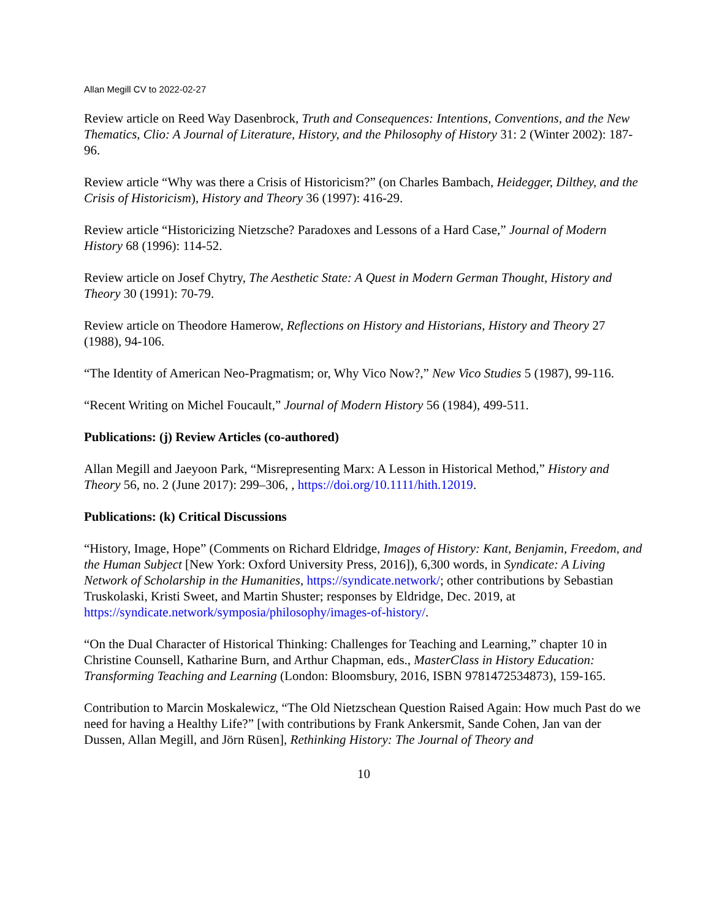Allan Megill CV to 2022-02-27
Review article on Reed Way Dasenbrock, Truth and Consequences: Intentions, Conventions, and the New Thematics, Clio: A Journal of Literature, History, and the Philosophy of History 31: 2 (Winter 2002): 187-96.
Review article “Why was there a Crisis of Historicism?” (on Charles Bambach, Heidegger, Dilthey, and the Crisis of Historicism), History and Theory 36 (1997): 416-29.
Review article “Historicizing Nietzsche? Paradoxes and Lessons of a Hard Case,” Journal of Modern History 68 (1996): 114-52.
Review article on Josef Chytry, The Aesthetic State: A Quest in Modern German Thought, History and Theory 30 (1991): 70-79.
Review article on Theodore Hamerow, Reflections on History and Historians, History and Theory 27 (1988), 94-106.
“The Identity of American Neo-Pragmatism; or, Why Vico Now?,” New Vico Studies 5 (1987), 99-116.
“Recent Writing on Michel Foucault,” Journal of Modern History 56 (1984), 499-511.
Publications: (j) Review Articles (co-authored)
Allan Megill and Jaeyoon Park, “Misrepresenting Marx: A Lesson in Historical Method,” History and Theory 56, no. 2 (June 2017): 299–306, , https://doi.org/10.1111/hith.12019.
Publications: (k) Critical Discussions
“History, Image, Hope” (Comments on Richard Eldridge, Images of History: Kant, Benjamin, Freedom, and the Human Subject [New York: Oxford University Press, 2016]), 6,300 words, in Syndicate: A Living Network of Scholarship in the Humanities, https://syndicate.network/; other contributions by Sebastian Truskolaski, Kristi Sweet, and Martin Shuster; responses by Eldridge, Dec. 2019, at https://syndicate.network/symposia/philosophy/images-of-history/.
“On the Dual Character of Historical Thinking: Challenges for Teaching and Learning,” chapter 10 in Christine Counsell, Katharine Burn, and Arthur Chapman, eds., MasterClass in History Education: Transforming Teaching and Learning (London: Bloomsbury, 2016, ISBN 9781472534873), 159-165.
Contribution to Marcin Moskalewicz, “The Old Nietzschean Question Raised Again: How much Past do we need for having a Healthy Life?” [with contributions by Frank Ankersmit, Sande Cohen, Jan van der Dussen, Allan Megill, and Jörn Rüsen], Rethinking History: The Journal of Theory and
10